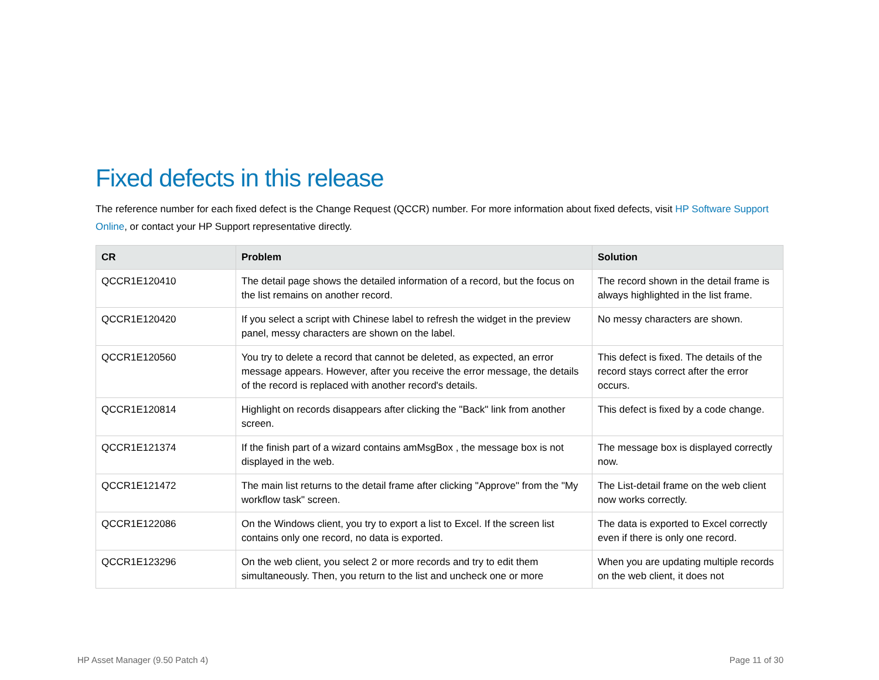Fixed defects in this release
The reference number for each fixed defect is the Change Request (QCCR) number. For more information about fixed defects, visit HP Software Support Online, or contact your HP Support representative directly.
| CR | Problem | Solution |
| --- | --- | --- |
| QCCR1E120410 | The detail page shows the detailed information of a record, but the focus on the list remains on another record. | The record shown in the detail frame is always highlighted in the list frame. |
| QCCR1E120420 | If you select a script with Chinese label to refresh the widget in the preview panel, messy characters are shown on the label. | No messy characters are shown. |
| QCCR1E120560 | You try to delete a record that cannot be deleted, as expected, an error message appears. However, after you receive the error message, the details of the record is replaced with another record's details. | This defect is fixed. The details of the record stays correct after the error occurs. |
| QCCR1E120814 | Highlight on records disappears after clicking the "Back" link from another screen. | This defect is fixed by a code change. |
| QCCR1E121374 | If the finish part of a wizard contains amMsgBox , the message box is not displayed in the web. | The message box is displayed correctly now. |
| QCCR1E121472 | The main list returns to the detail frame after clicking "Approve" from the "My workflow task" screen. | The List-detail frame on the web client now works correctly. |
| QCCR1E122086 | On the Windows client, you try to export a list to Excel. If the screen list contains only one record, no data is exported. | The data is exported to Excel correctly even if there is only one record. |
| QCCR1E123296 | On the web client, you select 2 or more records and try to edit them simultaneously. Then, you return to the list and uncheck one or more | When you are updating multiple records on the web client, it does not |
HP Asset Manager (9.50 Patch 4) Page 11 of 30